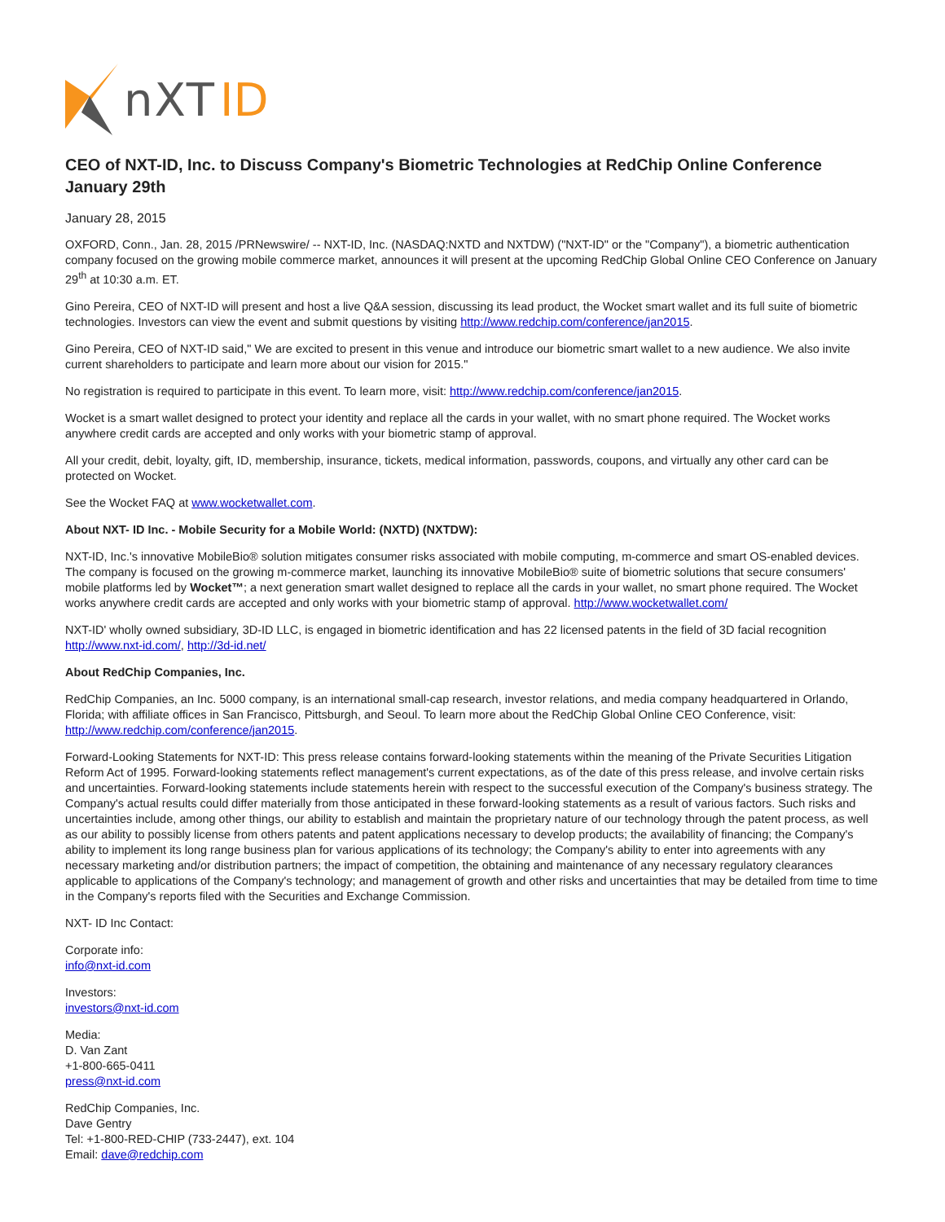nXT
ID
CEO of NXT-ID, Inc. to Discuss Company's Biometric Technologies at RedChip Online Conference January 29th
January 28, 2015
OXFORD, Conn., Jan. 28, 2015 /PRNewswire/ -- NXT-ID, Inc. (NASDAQ:NXTD and NXTDW) ("NXT-ID" or the "Company"), a biometric authentication company focused on the growing mobile commerce market, announces it will present at the upcoming RedChip Global Online CEO Conference on January 29<sup>th</sup> at 10:30 a.m. ET.
Gino Pereira, CEO of NXT-ID will present and host a live Q&A session, discussing its lead product, the Wocket smart wallet and its full suite of biometric technologies. Investors can view the event and submit questions by visiting http://www.redchip.com/conference/jan2015.
Gino Pereira, CEO of NXT-ID said," We are excited to present in this venue and introduce our biometric smart wallet to a new audience. We also invite current shareholders to participate and learn more about our vision for 2015."
No registration is required to participate in this event. To learn more, visit: http://www.redchip.com/conference/jan2015.
Wocket is a smart wallet designed to protect your identity and replace all the cards in your wallet, with no smart phone required. The Wocket works anywhere credit cards are accepted and only works with your biometric stamp of approval.
All your credit, debit, loyalty, gift, ID, membership, insurance, tickets, medical information, passwords, coupons, and virtually any other card can be protected on Wocket.
See the Wocket FAQ at www.wocketwallet.com.
About NXT- ID Inc. - Mobile Security for a Mobile World: (NXTD) (NXTDW):
NXT-ID, Inc.'s innovative MobileBio® solution mitigates consumer risks associated with mobile computing, m-commerce and smart OS-enabled devices. The company is focused on the growing m-commerce market, launching its innovative MobileBio® suite of biometric solutions that secure consumers' mobile platforms led by Wocket™; a next generation smart wallet designed to replace all the cards in your wallet, no smart phone required. The Wocket works anywhere credit cards are accepted and only works with your biometric stamp of approval. http://www.wocketwallet.com/
NXT-ID' wholly owned subsidiary, 3D-ID LLC, is engaged in biometric identification and has 22 licensed patents in the field of 3D facial recognition http://www.nxt-id.com/, http://3d-id.net/
About RedChip Companies, Inc.
RedChip Companies, an Inc. 5000 company, is an international small-cap research, investor relations, and media company headquartered in Orlando, Florida; with affiliate offices in San Francisco, Pittsburgh, and Seoul. To learn more about the RedChip Global Online CEO Conference, visit: http://www.redchip.com/conference/jan2015.
Forward-Looking Statements for NXT-ID: This press release contains forward-looking statements within the meaning of the Private Securities Litigation Reform Act of 1995. Forward-looking statements reflect management's current expectations, as of the date of this press release, and involve certain risks and uncertainties. Forward-looking statements include statements herein with respect to the successful execution of the Company's business strategy. The Company's actual results could differ materially from those anticipated in these forward-looking statements as a result of various factors. Such risks and uncertainties include, among other things, our ability to establish and maintain the proprietary nature of our technology through the patent process, as well as our ability to possibly license from others patents and patent applications necessary to develop products; the availability of financing; the Company's ability to implement its long range business plan for various applications of its technology; the Company's ability to enter into agreements with any necessary marketing and/or distribution partners; the impact of competition, the obtaining and maintenance of any necessary regulatory clearances applicable to applications of the Company's technology; and management of growth and other risks and uncertainties that may be detailed from time to time in the Company's reports filed with the Securities and Exchange Commission.
NXT- ID Inc Contact:
Corporate info:
info@nxt-id.com
Investors:
investors@nxt-id.com
Media:
D. Van Zant
+1-800-665-0411
press@nxt-id.com
RedChip Companies, Inc.
Dave Gentry
Tel: +1-800-RED-CHIP (733-2447), ext. 104
Email: dave@redchip.com